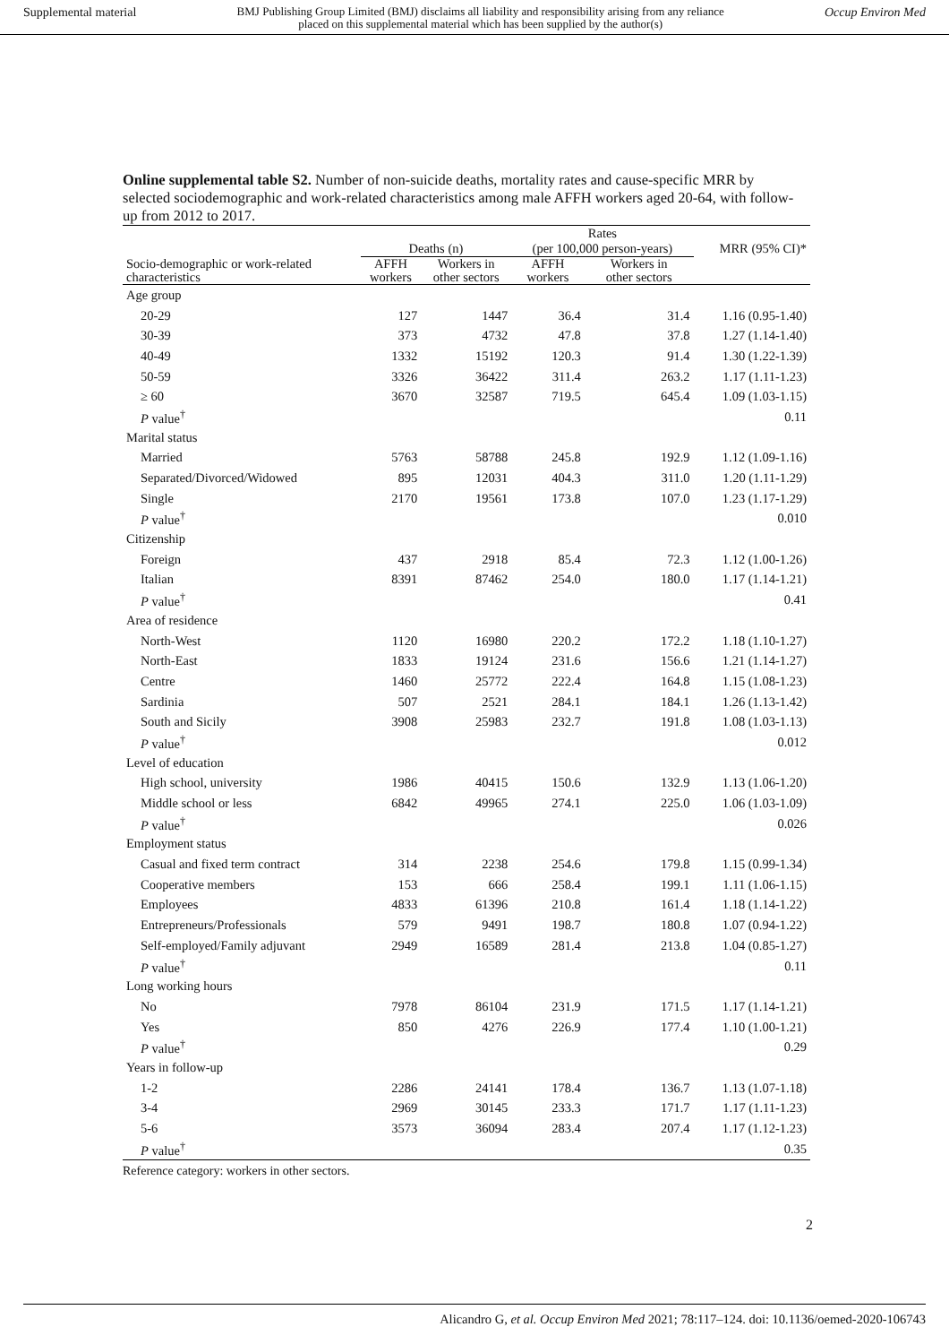Supplemental material BMJ Publishing Group Limited (BMJ) disclaims all liability and responsibility arising from any reliance
placed on this supplemental material which has been supplied by the author(s) Occup Environ Med
Online supplemental table S2. Number of non-suicide deaths, mortality rates and cause-specific MRR by selected sociodemographic and work-related characteristics among male AFFH workers aged 20-64, with follow-up from 2012 to 2017.
| | | | Rates | | |
| --- | --- | --- | --- | --- | --- |
| | Deaths (n) | | (per 100,000 person-years) | | MRR (95% CI)* |
| Socio-demographic or work-related characteristics | AFFH workers | Workers in other sectors | AFFH workers | Workers in other sectors | |
| Age group | | | | | |
| 20-29 | 127 | 1447 | 36.4 | 31.4 | 1.16 (0.95-1.40) |
| 30-39 | 373 | 4732 | 47.8 | 37.8 | 1.27 (1.14-1.40) |
| 40-49 | 1332 | 15192 | 120.3 | 91.4 | 1.30 (1.22-1.39) |
| 50-59 | 3326 | 36422 | 311.4 | 263.2 | 1.17 (1.11-1.23) |
| ≥ 60 | 3670 | 32587 | 719.5 | 645.4 | 1.09 (1.03-1.15) |
| P value<sup>†</sup> | | | | | 0.11 |
| Marital status | | | | | |
| Married | 5763 | 58788 | 245.8 | 192.9 | 1.12 (1.09-1.16) |
| Separated/Divorced/Widowed | 895 | 12031 | 404.3 | 311.0 | 1.20 (1.11-1.29) |
| Single | 2170 | 19561 | 173.8 | 107.0 | 1.23 (1.17-1.29) |
| P value<sup>†</sup> | | | | | 0.010 |
| Citizenship | | | | | |
| Foreign | 437 | 2918 | 85.4 | 72.3 | 1.12 (1.00-1.26) |
| Italian | 8391 | 87462 | 254.0 | 180.0 | 1.17 (1.14-1.21) |
| P value<sup>†</sup> | | | | | 0.41 |
| Area of residence | | | | | |
| North-West | 1120 | 16980 | 220.2 | 172.2 | 1.18 (1.10-1.27) |
| North-East | 1833 | 19124 | 231.6 | 156.6 | 1.21 (1.14-1.27) |
| Centre | 1460 | 25772 | 222.4 | 164.8 | 1.15 (1.08-1.23) |
| Sardinia | 507 | 2521 | 284.1 | 184.1 | 1.26 (1.13-1.42) |
| South and Sicily | 3908 | 25983 | 232.7 | 191.8 | 1.08 (1.03-1.13) |
| P value<sup>†</sup> | | | | | 0.012 |
| Level of education | | | | | |
| High school, university | 1986 | 40415 | 150.6 | 132.9 | 1.13 (1.06-1.20) |
| Middle school or less | 6842 | 49965 | 274.1 | 225.0 | 1.06 (1.03-1.09) |
| P value<sup>†</sup> | | | | | 0.026 |
| Employment status | | | | | |
| Casual and fixed term contract | 314 | 2238 | 254.6 | 179.8 | 1.15 (0.99-1.34) |
| Cooperative members | 153 | 666 | 258.4 | 199.1 | 1.11 (1.06-1.15) |
| Employees | 4833 | 61396 | 210.8 | 161.4 | 1.18 (1.14-1.22) |
| Entrepreneurs/Professionals | 579 | 9491 | 198.7 | 180.8 | 1.07 (0.94-1.22) |
| Self-employed/Family adjuvant | 2949 | 16589 | 281.4 | 213.8 | 1.04 (0.85-1.27) |
| P value<sup>†</sup> | | | | | 0.11 |
| Long working hours | | | | | |
| No | 7978 | 86104 | 231.9 | 171.5 | 1.17 (1.14-1.21) |
| Yes | 850 | 4276 | 226.9 | 177.4 | 1.10 (1.00-1.21) |
| P value<sup>†</sup> | | | | | 0.29 |
| Years in follow-up | | | | | |
| 1-2 | 2286 | 24141 | 178.4 | 136.7 | 1.13 (1.07-1.18) |
| 3-4 | 2969 | 30145 | 233.3 | 171.7 | 1.17 (1.11-1.23) |
| 5-6 | 3573 | 36094 | 283.4 | 207.4 | 1.17 (1.12-1.23) |
| P value<sup>†</sup> | | | | | 0.35 |
Reference category: workers in other sectors.
2
Alicandro G, et al. Occup Environ Med 2021; 78:117–124. doi: 10.1136/oemed-2020-106743